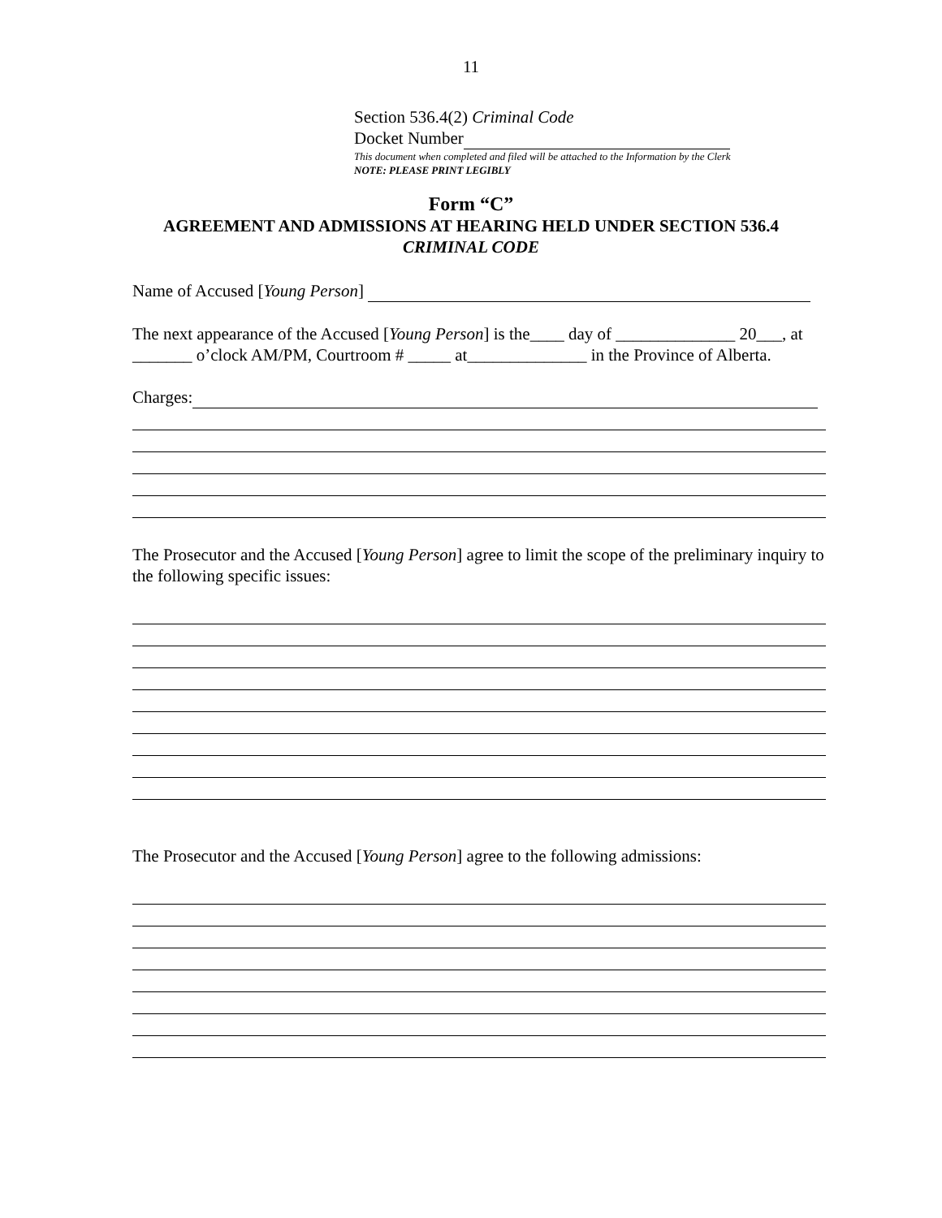11
Section 536.4(2) Criminal Code
Docket Number
This document when completed and filed will be attached to the Information by the Clerk
NOTE: PLEASE PRINT LEGIBLY
Form “C”
AGREEMENT AND ADMISSIONS AT HEARING HELD UNDER SECTION 536.4
CRIMINAL CODE
Name of Accused [Young Person]
The next appearance of the Accused [Young Person] is the____ day of ______________ 20___, at _______ o’clock AM/PM, Courtroom # _____ at______________ in the Province of Alberta.
Charges:
The Prosecutor and the Accused [Young Person] agree to limit the scope of the preliminary inquiry to the following specific issues:
The Prosecutor and the Accused [Young Person] agree to the following admissions: